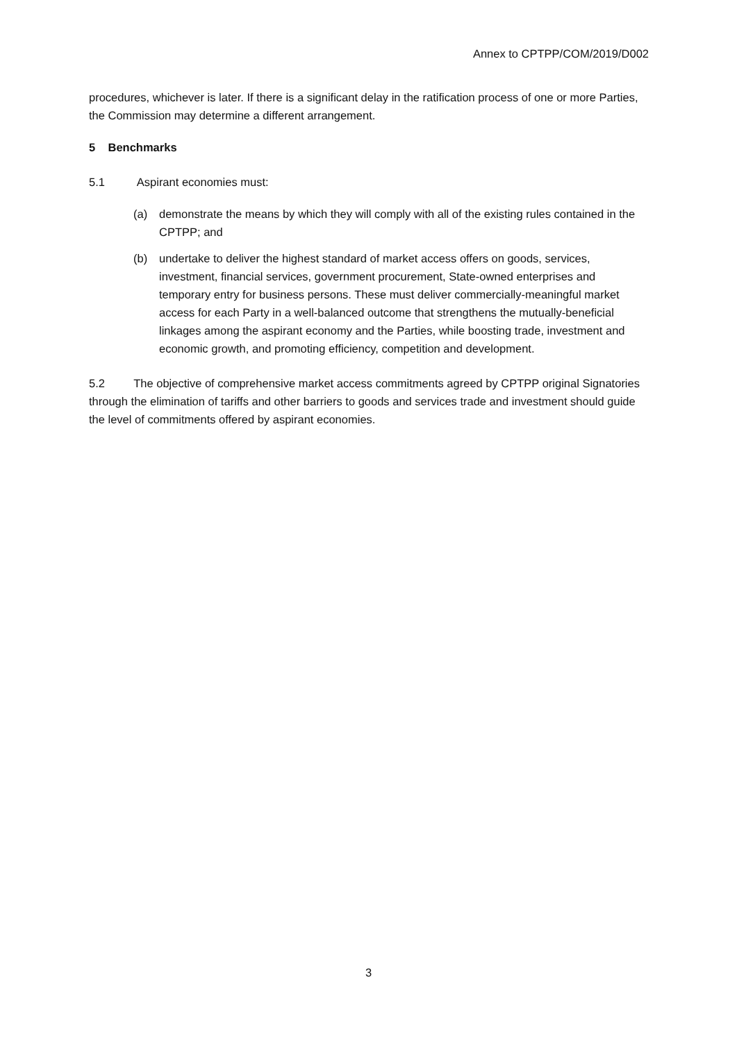Annex to CPTPP/COM/2019/D002
procedures, whichever is later. If there is a significant delay in the ratification process of one or more Parties, the Commission may determine a different arrangement.
5 Benchmarks
5.1 Aspirant economies must:
(a) demonstrate the means by which they will comply with all of the existing rules contained in the CPTPP; and
(b) undertake to deliver the highest standard of market access offers on goods, services, investment, financial services, government procurement, State-owned enterprises and temporary entry for business persons. These must deliver commercially-meaningful market access for each Party in a well-balanced outcome that strengthens the mutually-beneficial linkages among the aspirant economy and the Parties, while boosting trade, investment and economic growth, and promoting efficiency, competition and development.
5.2 The objective of comprehensive market access commitments agreed by CPTPP original Signatories through the elimination of tariffs and other barriers to goods and services trade and investment should guide the level of commitments offered by aspirant economies.
3